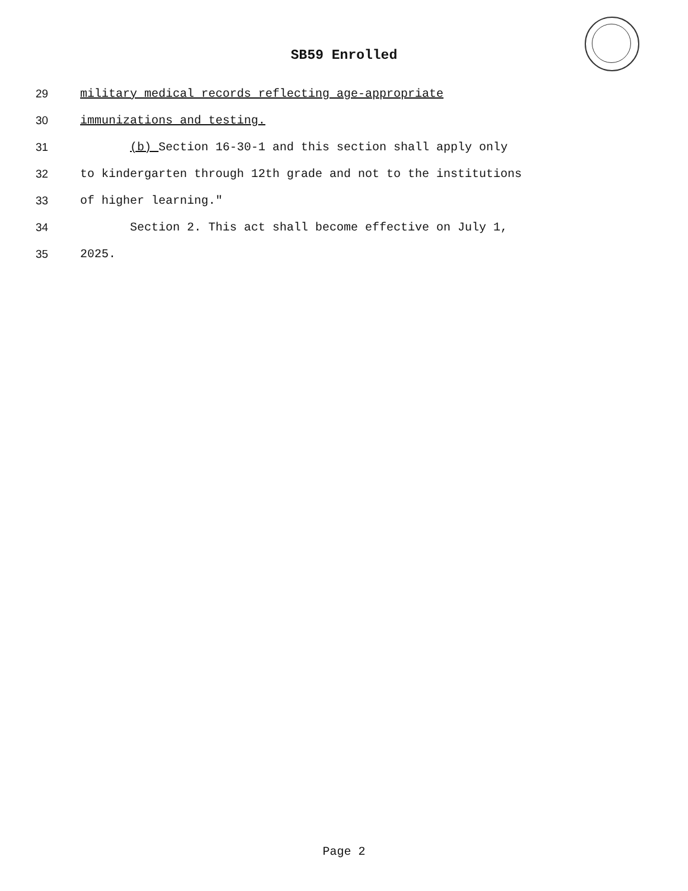SB59 Enrolled
29 military medical records reflecting age-appropriate
30 immunizations and testing.
31 (b) Section 16-30-1 and this section shall apply only
32 to kindergarten through 12th grade and not to the institutions
33 of higher learning."
34 Section 2. This act shall become effective on July 1,
35 2025.
Page 2